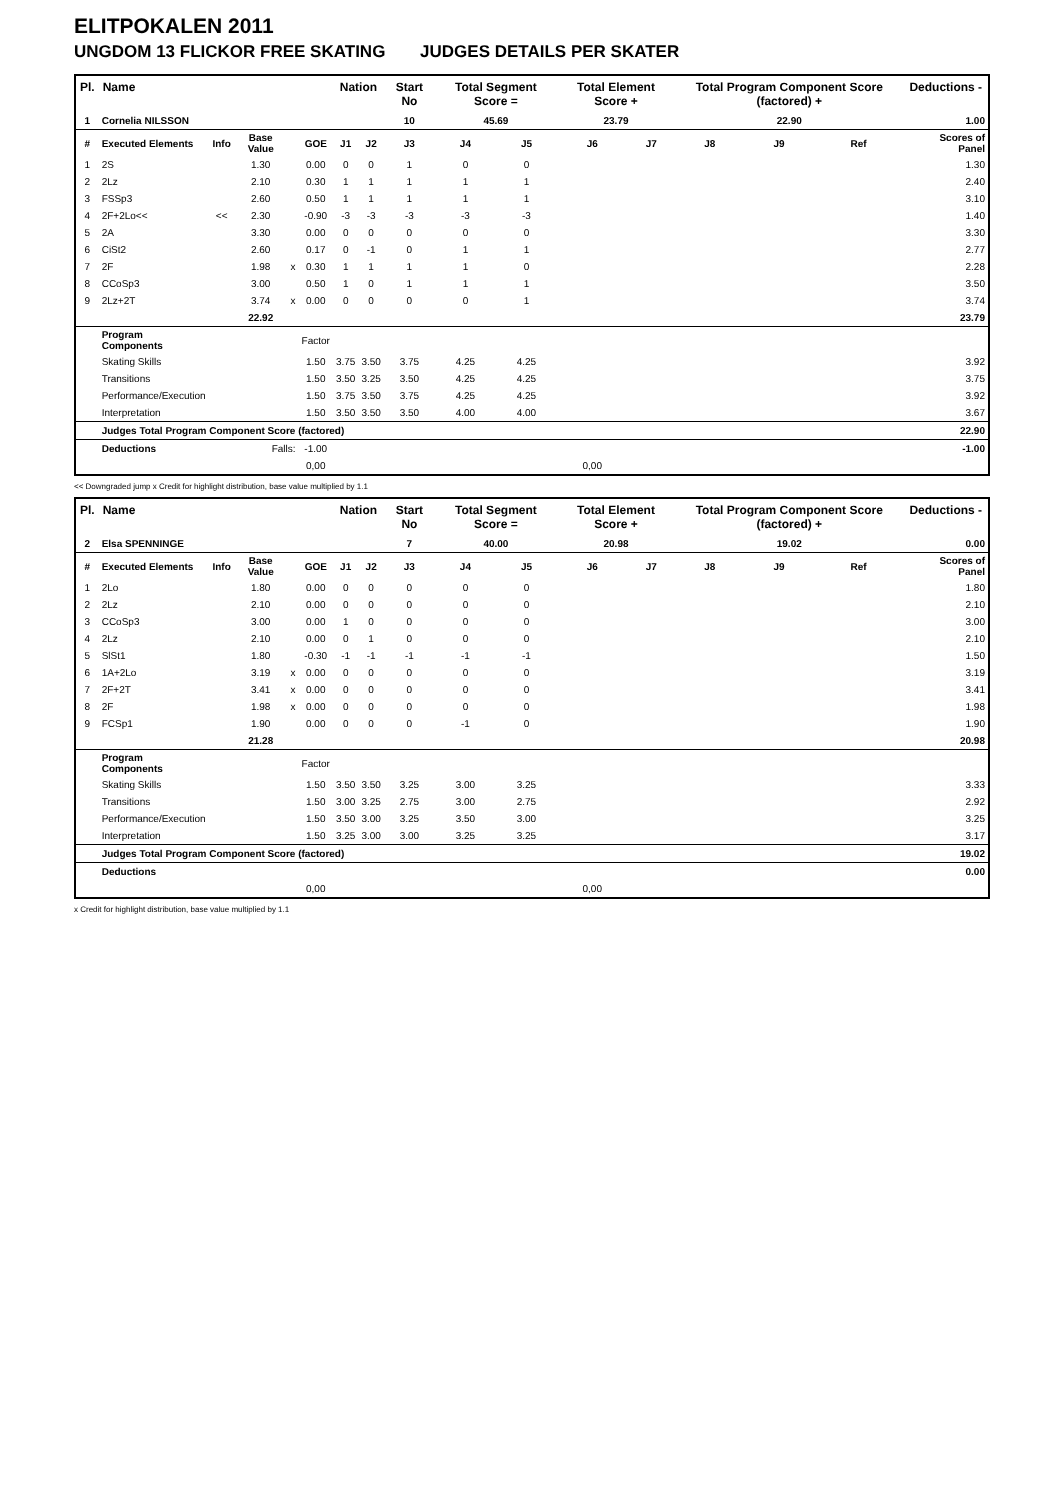ELITPOKALEN 2011
UNGDOM 13 FLICKOR FREE SKATING JUDGES DETAILS PER SKATER
| Pl. | Name | | | | | Nation | | Start No | Total Segment Score = | | Total Element Score + | | Total Program Component Score (factored) + | | | Deductions - | |
| --- | --- | --- | --- | --- | --- | --- | --- | --- | --- | --- | --- | --- | --- | --- | --- | --- | --- |
| 1 | Cornelia NILSSON | | | | | | | 10 | 45.69 | | 23.79 | | 22.90 | | | 1.00 | |
| # | Executed Elements | Info | Base Value | | GOE | J1 | J2 | J3 | J4 | J5 | J6 | J7 | J8 | J9 | Ref | | Scores of Panel |
| 1 | 2S | | 1.30 | | 0.00 | 0 | 0 | 1 | 0 | 0 | | | | | | | 1.30 |
| 2 | 2Lz | | 2.10 | | 0.30 | 1 | 1 | 1 | 1 | 1 | | | | | | | 2.40 |
| 3 | FSSp3 | | 2.60 | | 0.50 | 1 | 1 | 1 | 1 | 1 | | | | | | | 3.10 |
| 4 | 2F+2Lo<< | << | 2.30 | | -0.90 | -3 | -3 | -3 | -3 | -3 | | | | | | | 1.40 |
| 5 | 2A | | 3.30 | | 0.00 | 0 | 0 | 0 | 0 | 0 | | | | | | | 3.30 |
| 6 | CiSt2 | | 2.60 | | 0.17 | 0 | -1 | 0 | 1 | 1 | | | | | | | 2.77 |
| 7 | 2F | | 1.98 | x | 0.30 | 1 | 1 | 1 | 1 | 0 | | | | | | | 2.28 |
| 8 | CCoSp3 | | 3.00 | | 0.50 | 1 | 0 | 1 | 1 | 1 | | | | | | | 3.50 |
| 9 | 2Lz+2T | | 3.74 | x | 0.00 | 0 | 0 | 0 | 0 | 1 | | | | | | | 3.74 |
| | | | 22.92 | | | | | | | | | | | | | | 23.79 |
| | Program Components | | | | Factor | | | | | | | | | | | | |
| | Skating Skills | | | | 1.50 | 3.75 | 3.50 | 3.75 | 4.25 | 4.25 | | | | | | | 3.92 |
| | Transitions | | | | 1.50 | 3.50 | 3.25 | 3.50 | 4.25 | 4.25 | | | | | | | 3.75 |
| | Performance/Execution | | | | 1.50 | 3.75 | 3.50 | 3.75 | 4.25 | 4.25 | | | | | | | 3.92 |
| | Interpretation | | | | 1.50 | 3.50 | 3.50 | 3.50 | 4.00 | 4.00 | | | | | | | 3.67 |
| | Judges Total Program Component Score (factored) | | | | | | | | | | | | | | | | 22.90 |
| | Deductions | Falls: | | | -1.00 | | | | | | | | | | | | -1.00 |
| | | | | | 0,00 | | | | | | 0,00 | | | | | | |
<< Downgraded jump x Credit for highlight distribution, base value multiplied by 1.1
| Pl. | Name | | | | | Nation | | Start No | Total Segment Score = | | Total Element Score + | | Total Program Component Score (factored) + | | | Deductions - | |
| --- | --- | --- | --- | --- | --- | --- | --- | --- | --- | --- | --- | --- | --- | --- | --- | --- | --- |
| 2 | Elsa SPENNINGE | | | | | | | 7 | 40.00 | | 20.98 | | 19.02 | | | 0.00 | |
| # | Executed Elements | Info | Base Value | | GOE | J1 | J2 | J3 | J4 | J5 | J6 | J7 | J8 | J9 | Ref | | Scores of Panel |
| 1 | 2Lo | | 1.80 | | 0.00 | 0 | 0 | 0 | 0 | 0 | | | | | | | 1.80 |
| 2 | 2Lz | | 2.10 | | 0.00 | 0 | 0 | 0 | 0 | 0 | | | | | | | 2.10 |
| 3 | CCoSp3 | | 3.00 | | 0.00 | 1 | 0 | 0 | 0 | 0 | | | | | | | 3.00 |
| 4 | 2Lz | | 2.10 | | 0.00 | 0 | 1 | 0 | 0 | 0 | | | | | | | 2.10 |
| 5 | SlSt1 | | 1.80 | | -0.30 | -1 | -1 | -1 | -1 | -1 | | | | | | | 1.50 |
| 6 | 1A+2Lo | | 3.19 | x | 0.00 | 0 | 0 | 0 | 0 | 0 | | | | | | | 3.19 |
| 7 | 2F+2T | | 3.41 | x | 0.00 | 0 | 0 | 0 | 0 | 0 | | | | | | | 3.41 |
| 8 | 2F | | 1.98 | x | 0.00 | 0 | 0 | 0 | 0 | 0 | | | | | | | 1.98 |
| 9 | FCSp1 | | 1.90 | | 0.00 | 0 | 0 | 0 | -1 | 0 | | | | | | | 1.90 |
| | | | 21.28 | | | | | | | | | | | | | | 20.98 |
| | Program Components | | | | Factor | | | | | | | | | | | | |
| | Skating Skills | | | | 1.50 | 3.50 | 3.50 | 3.25 | 3.00 | 3.25 | | | | | | | 3.33 |
| | Transitions | | | | 1.50 | 3.00 | 3.25 | 2.75 | 3.00 | 2.75 | | | | | | | 2.92 |
| | Performance/Execution | | | | 1.50 | 3.50 | 3.00 | 3.25 | 3.50 | 3.00 | | | | | | | 3.25 |
| | Interpretation | | | | 1.50 | 3.25 | 3.00 | 3.00 | 3.25 | 3.25 | | | | | | | 3.17 |
| | Judges Total Program Component Score (factored) | | | | | | | | | | | | | | | | 19.02 |
| | Deductions | | | | | | | | | | | | | | | | 0.00 |
| | | | | | 0,00 | | | | | | 0,00 | | | | | | |
x Credit for highlight distribution, base value multiplied by 1.1